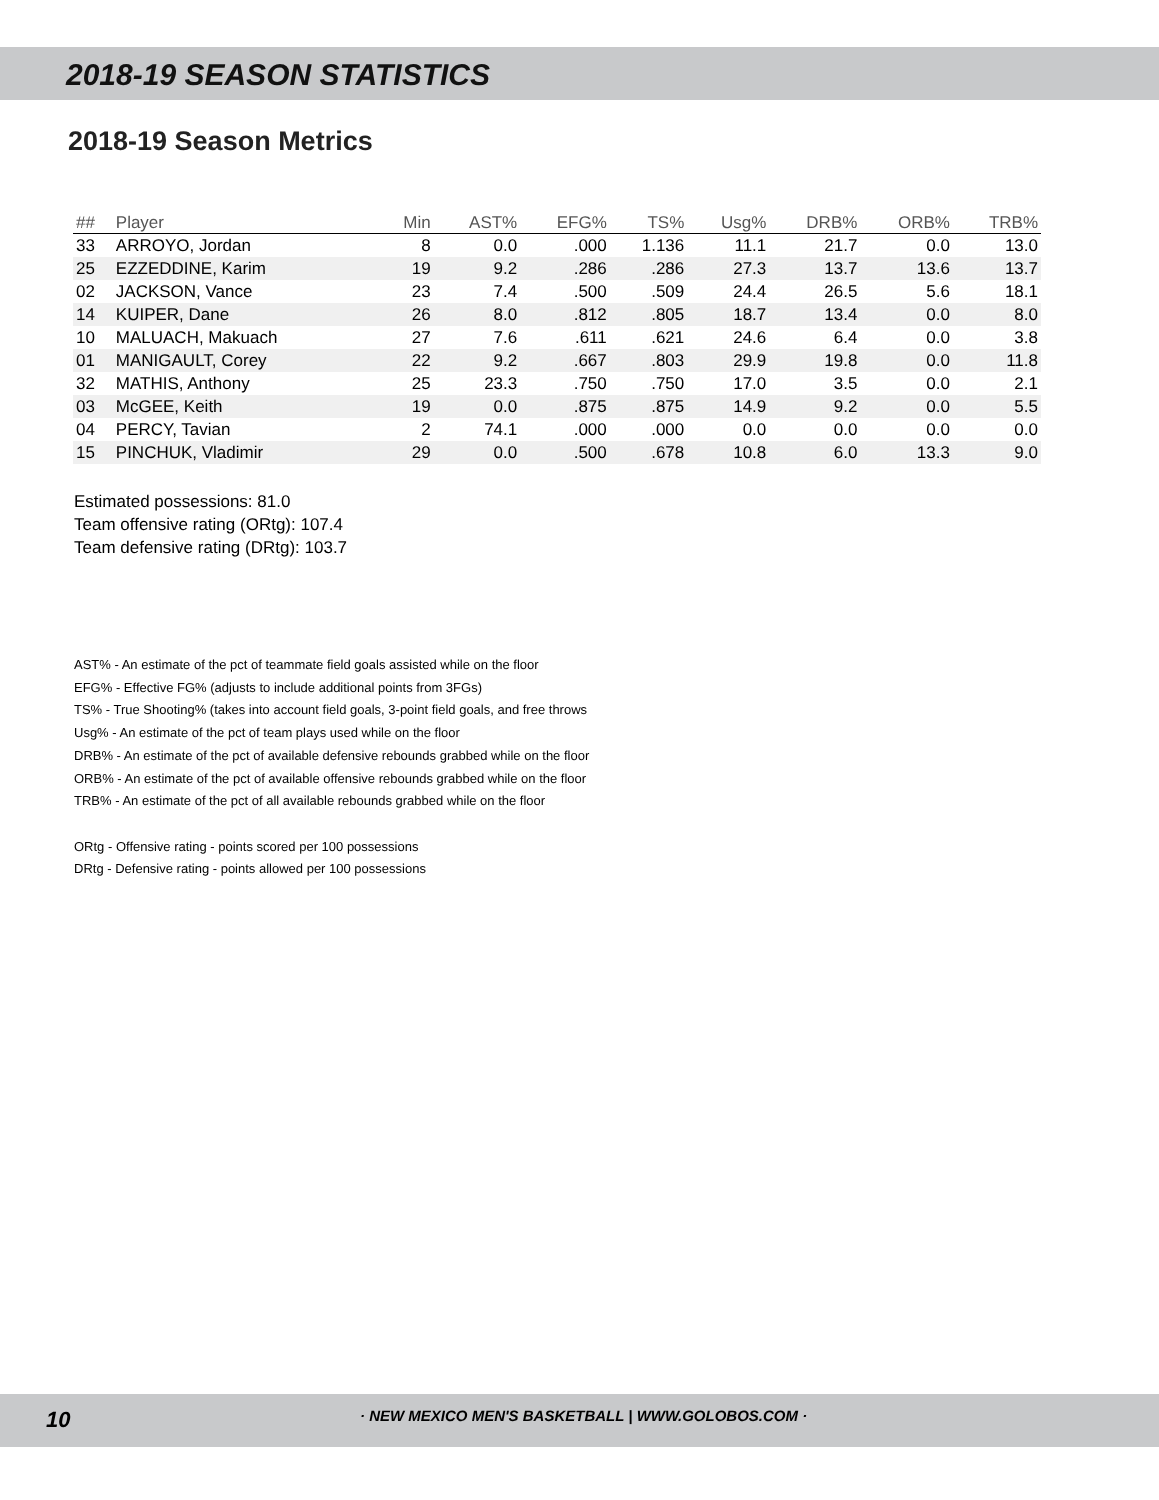2018-19 SEASON STATISTICS
2018-19 Season Metrics
| ## | Player | Min | AST% | EFG% | TS% | Usg% | DRB% | ORB% | TRB% |
| --- | --- | --- | --- | --- | --- | --- | --- | --- | --- |
| 33 | ARROYO, Jordan | 8 | 0.0 | .000 | 1.136 | 11.1 | 21.7 | 0.0 | 13.0 |
| 25 | EZZEDDINE, Karim | 19 | 9.2 | .286 | .286 | 27.3 | 13.7 | 13.6 | 13.7 |
| 02 | JACKSON, Vance | 23 | 7.4 | .500 | .509 | 24.4 | 26.5 | 5.6 | 18.1 |
| 14 | KUIPER, Dane | 26 | 8.0 | .812 | .805 | 18.7 | 13.4 | 0.0 | 8.0 |
| 10 | MALUACH, Makuach | 27 | 7.6 | .611 | .621 | 24.6 | 6.4 | 0.0 | 3.8 |
| 01 | MANIGAULT, Corey | 22 | 9.2 | .667 | .803 | 29.9 | 19.8 | 0.0 | 11.8 |
| 32 | MATHIS, Anthony | 25 | 23.3 | .750 | .750 | 17.0 | 3.5 | 0.0 | 2.1 |
| 03 | McGEE, Keith | 19 | 0.0 | .875 | .875 | 14.9 | 9.2 | 0.0 | 5.5 |
| 04 | PERCY, Tavian | 2 | 74.1 | .000 | .000 | 0.0 | 0.0 | 0.0 | 0.0 |
| 15 | PINCHUK, Vladimir | 29 | 0.0 | .500 | .678 | 10.8 | 6.0 | 13.3 | 9.0 |
Estimated possessions: 81.0
Team offensive rating (ORtg): 107.4
Team defensive rating (DRtg): 103.7
AST% - An estimate of the pct of teammate field goals assisted while on the floor
EFG% - Effective FG% (adjusts to include additional points from 3FGs)
TS% - True Shooting% (takes into account field goals, 3-point field goals, and free throws
Usg% - An estimate of the pct of team plays used while on the floor
DRB% - An estimate of the pct of available defensive rebounds grabbed while on the floor
ORB% - An estimate of the pct of available offensive rebounds grabbed while on the floor
TRB% - An estimate of the pct of all available rebounds grabbed while on the floor
ORtg - Offensive rating - points scored per 100 possessions
DRtg - Defensive rating - points allowed per 100 possessions
10 · NEW MEXICO MEN'S BASKETBALL | WWW.GOLOBOS.COM ·